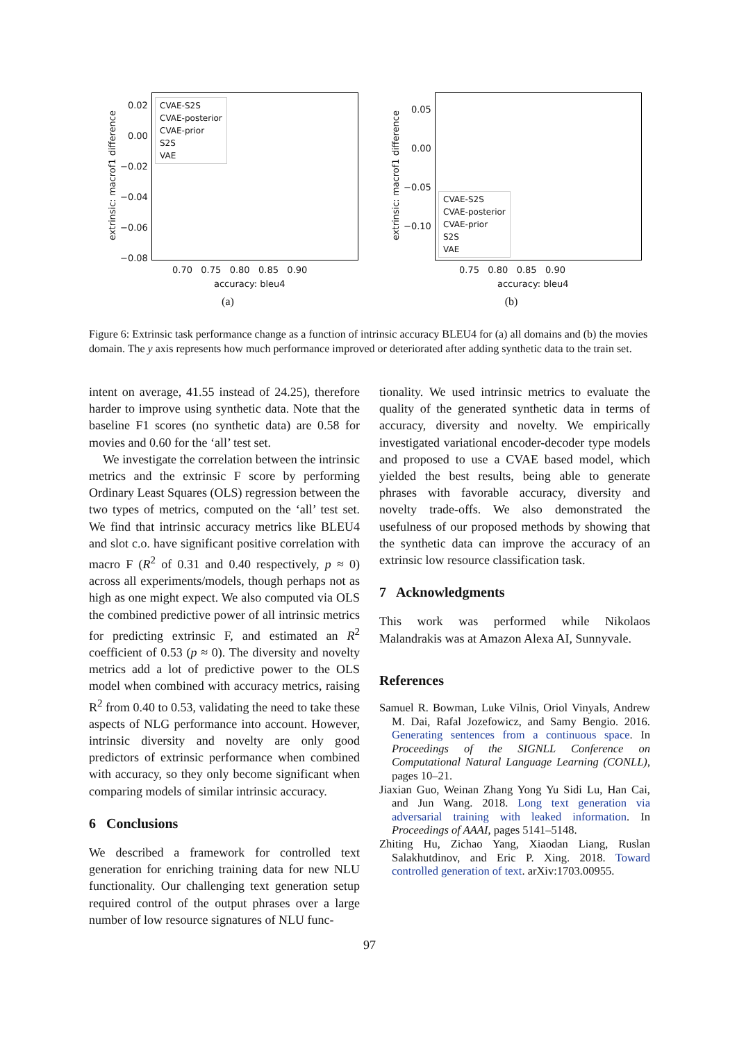CVAE-S2S
CVAE-posterior
CVAE-prior
S2S
VAE
0.02
0.00
−0.02
−0.04
−0.06
−0.08
0.70 0.75 0.80 0.85 0.90
accuracy: bleu4
extrinsic: macrof1 difference
(a)
CVAE-S2S
CVAE-posterior
CVAE-prior
S2S
VAE
0.05
0.00
−0.05
−0.10
0.75 0.80 0.85 0.90
accuracy: bleu4
extrinsic: macrof1 difference
(b)
Figure 6: Extrinsic task performance change as a function of intrinsic accuracy BLEU4 for (a) all domains and (b) the movies domain. The y axis represents how much performance improved or deteriorated after adding synthetic data to the train set.
intent on average, 41.55 instead of 24.25), therefore harder to improve using synthetic data. Note that the baseline F1 scores (no synthetic data) are 0.58 for movies and 0.60 for the ‘all’ test set.
We investigate the correlation between the intrinsic metrics and the extrinsic F score by performing Ordinary Least Squares (OLS) regression between the two types of metrics, computed on the ‘all’ test set. We find that intrinsic accuracy metrics like BLEU4 and slot c.o. have significant positive correlation with macro F (R<sup>2</sup> of 0.31 and 0.40 respectively, p ≈ 0) across all experiments/models, though perhaps not as high as one might expect. We also computed via OLS the combined predictive power of all intrinsic metrics for predicting extrinsic F, and estimated an R<sup>2</sup> coefficient of 0.53 (p ≈ 0). The diversity and novelty metrics add a lot of predictive power to the OLS model when combined with accuracy metrics, raising R<sup>2</sup> from 0.40 to 0.53, validating the need to take these aspects of NLG performance into account. However, intrinsic diversity and novelty are only good predictors of extrinsic performance when combined with accuracy, so they only become significant when comparing models of similar intrinsic accuracy.
6 Conclusions
We described a framework for controlled text generation for enriching training data for new NLU functionality. Our challenging text generation setup required control of the output phrases over a large number of low resource signatures of NLU func-
tionality. We used intrinsic metrics to evaluate the quality of the generated synthetic data in terms of accuracy, diversity and novelty. We empirically investigated variational encoder-decoder type models and proposed to use a CVAE based model, which yielded the best results, being able to generate phrases with favorable accuracy, diversity and novelty trade-offs. We also demonstrated the usefulness of our proposed methods by showing that the synthetic data can improve the accuracy of an extrinsic low resource classification task.
7 Acknowledgments
This work was performed while Nikolaos Malandrakis was at Amazon Alexa AI, Sunnyvale.
References
Samuel R. Bowman, Luke Vilnis, Oriol Vinyals, Andrew M. Dai, Rafal Jozefowicz, and Samy Bengio. 2016. Generating sentences from a continuous space. In Proceedings of the SIGNLL Conference on Computational Natural Language Learning (CONLL), pages 10–21.
Jiaxian Guo, Weinan Zhang Yong Yu Sidi Lu, Han Cai, and Jun Wang. 2018. Long text generation via adversarial training with leaked information. In Proceedings of AAAI, pages 5141–5148.
Zhiting Hu, Zichao Yang, Xiaodan Liang, Ruslan Salakhutdinov, and Eric P. Xing. 2018. Toward controlled generation of text. arXiv:1703.00955.
97